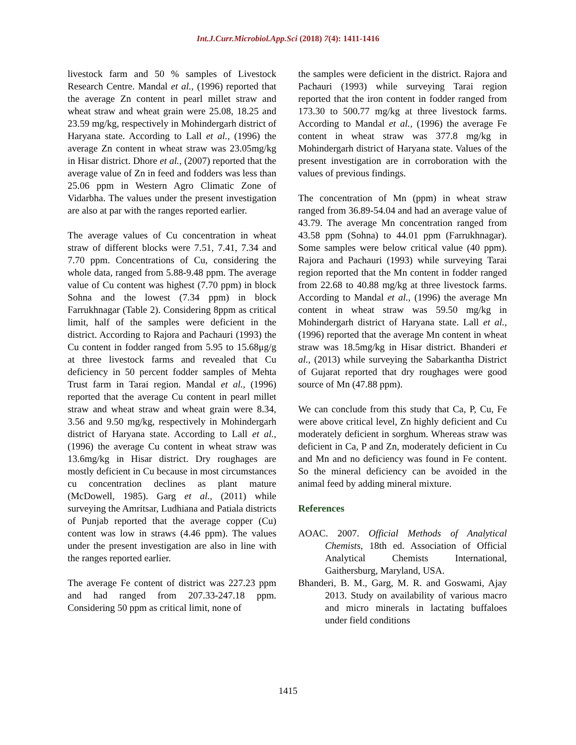Int.J.Curr.Microbiol.App.Sci (2018) 7(4): 1411-1416
livestock farm and 50 % samples of Livestock Research Centre. Mandal et al., (1996) reported that the average Zn content in pearl millet straw and wheat straw and wheat grain were 25.08, 18.25 and 23.59 mg/kg, respectively in Mohindergarh district of Haryana state. According to Lall et al., (1996) the average Zn content in wheat straw was 23.05mg/kg in Hisar district. Dhore et al., (2007) reported that the average value of Zn in feed and fodders was less than 25.06 ppm in Western Agro Climatic Zone of Vidarbha. The values under the present investigation are also at par with the ranges reported earlier.
The average values of Cu concentration in wheat straw of different blocks were 7.51, 7.41, 7.34 and 7.70 ppm. Concentrations of Cu, considering the whole data, ranged from 5.88-9.48 ppm. The average value of Cu content was highest (7.70 ppm) in block Sohna and the lowest (7.34 ppm) in block Farrukhnagar (Table 2). Considering 8ppm as critical limit, half of the samples were deficient in the district. According to Rajora and Pachauri (1993) the Cu content in fodder ranged from 5.95 to 15.68μg/g at three livestock farms and revealed that Cu deficiency in 50 percent fodder samples of Mehta Trust farm in Tarai region. Mandal et al., (1996) reported that the average Cu content in pearl millet straw and wheat straw and wheat grain were 8.34, 3.56 and 9.50 mg/kg, respectively in Mohindergarh district of Haryana state. According to Lall et al., (1996) the average Cu content in wheat straw was 13.6mg/kg in Hisar district. Dry roughages are mostly deficient in Cu because in most circumstances cu concentration declines as plant mature (McDowell, 1985). Garg et al., (2011) while surveying the Amritsar, Ludhiana and Patiala districts of Punjab reported that the average copper (Cu) content was low in straws (4.46 ppm). The values under the present investigation are also in line with the ranges reported earlier.
The average Fe content of district was 227.23 ppm and had ranged from 207.33-247.18 ppm. Considering 50 ppm as critical limit, none of
the samples were deficient in the district. Rajora and Pachauri (1993) while surveying Tarai region reported that the iron content in fodder ranged from 173.30 to 500.77 mg/kg at three livestock farms. According to Mandal et al., (1996) the average Fe content in wheat straw was 377.8 mg/kg in Mohindergarh district of Haryana state. Values of the present investigation are in corroboration with the values of previous findings.
The concentration of Mn (ppm) in wheat straw ranged from 36.89-54.04 and had an average value of 43.79. The average Mn concentration ranged from 43.58 ppm (Sohna) to 44.01 ppm (Farrukhnagar). Some samples were below critical value (40 ppm). Rajora and Pachauri (1993) while surveying Tarai region reported that the Mn content in fodder ranged from 22.68 to 40.88 mg/kg at three livestock farms. According to Mandal et al., (1996) the average Mn content in wheat straw was 59.50 mg/kg in Mohindergarh district of Haryana state. Lall et al., (1996) reported that the average Mn content in wheat straw was 18.5mg/kg in Hisar district. Bhanderi et al., (2013) while surveying the Sabarkantha District of Gujarat reported that dry roughages were good source of Mn (47.88 ppm).
We can conclude from this study that Ca, P, Cu, Fe were above critical level, Zn highly deficient and Cu moderately deficient in sorghum. Whereas straw was deficient in Ca, P and Zn, moderately deficient in Cu and Mn and no deficiency was found in Fe content. So the mineral deficiency can be avoided in the animal feed by adding mineral mixture.
References
AOAC. 2007. Official Methods of Analytical Chemists, 18th ed. Association of Official Analytical Chemists International, Gaithersburg, Maryland, USA.
Bhanderi, B. M., Garg, M. R. and Goswami, Ajay 2013. Study on availability of various macro and micro minerals in lactating buffaloes under field conditions
1415